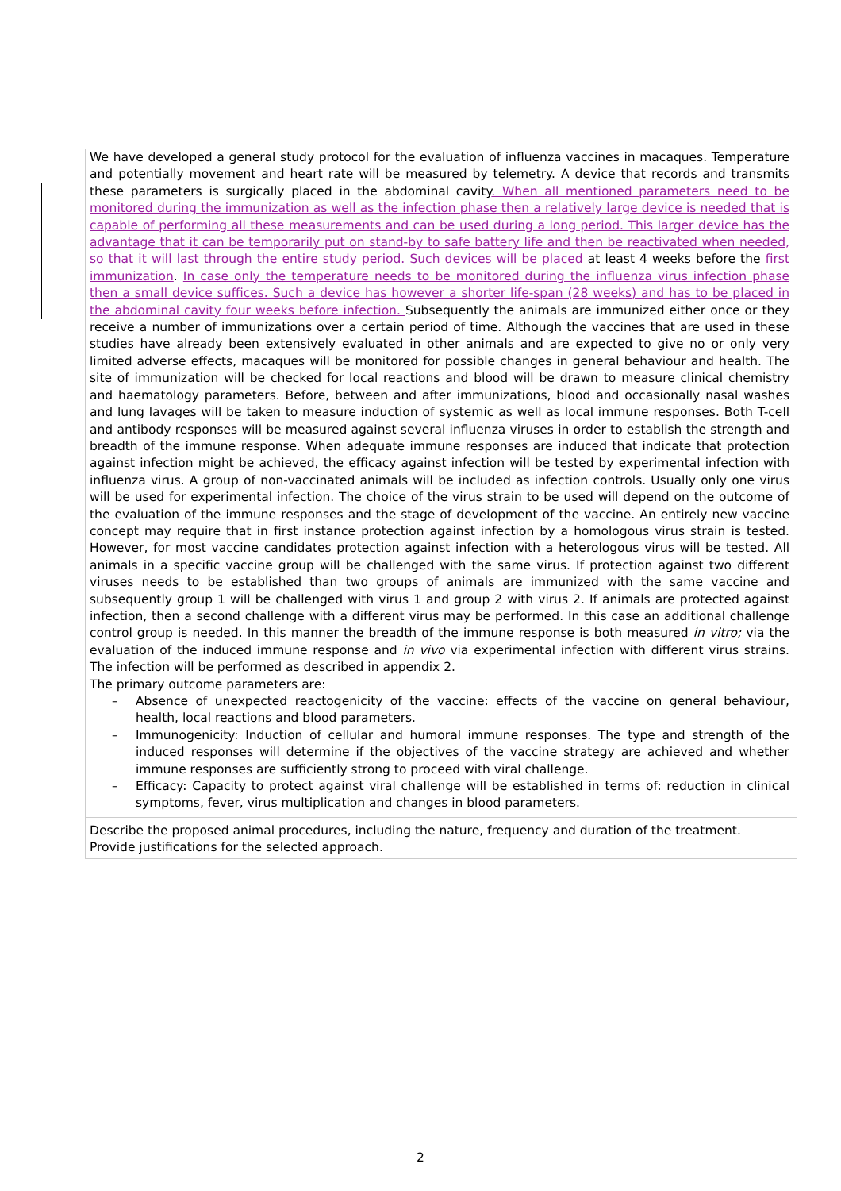We have developed a general study protocol for the evaluation of influenza vaccines in macaques. Temperature and potentially movement and heart rate will be measured by telemetry. A device that records and transmits these parameters is surgically placed in the abdominal cavity. When all mentioned parameters need to be monitored during the immunization as well as the infection phase then a relatively large device is needed that is capable of performing all these measurements and can be used during a long period. This larger device has the advantage that it can be temporarily put on stand-by to safe battery life and then be reactivated when needed, so that it will last through the entire study period. Such devices will be placed at least 4 weeks before the first immunization. In case only the temperature needs to be monitored during the influenza virus infection phase then a small device suffices. Such a device has however a shorter life-span (28 weeks) and has to be placed in the abdominal cavity four weeks before infection. Subsequently the animals are immunized either once or they receive a number of immunizations over a certain period of time. Although the vaccines that are used in these studies have already been extensively evaluated in other animals and are expected to give no or only very limited adverse effects, macaques will be monitored for possible changes in general behaviour and health. The site of immunization will be checked for local reactions and blood will be drawn to measure clinical chemistry and haematology parameters. Before, between and after immunizations, blood and occasionally nasal washes and lung lavages will be taken to measure induction of systemic as well as local immune responses. Both T-cell and antibody responses will be measured against several influenza viruses in order to establish the strength and breadth of the immune response. When adequate immune responses are induced that indicate that protection against infection might be achieved, the efficacy against infection will be tested by experimental infection with influenza virus. A group of non-vaccinated animals will be included as infection controls. Usually only one virus will be used for experimental infection. The choice of the virus strain to be used will depend on the outcome of the evaluation of the immune responses and the stage of development of the vaccine. An entirely new vaccine concept may require that in first instance protection against infection by a homologous virus strain is tested. However, for most vaccine candidates protection against infection with a heterologous virus will be tested. All animals in a specific vaccine group will be challenged with the same virus. If protection against two different viruses needs to be established than two groups of animals are immunized with the same vaccine and subsequently group 1 will be challenged with virus 1 and group 2 with virus 2. If animals are protected against infection, then a second challenge with a different virus may be performed. In this case an additional challenge control group is needed. In this manner the breadth of the immune response is both measured in vitro; via the evaluation of the induced immune response and in vivo via experimental infection with different virus strains. The infection will be performed as described in appendix 2.
The primary outcome parameters are:
– Absence of unexpected reactogenicity of the vaccine: effects of the vaccine on general behaviour, health, local reactions and blood parameters.
– Immunogenicity: Induction of cellular and humoral immune responses. The type and strength of the induced responses will determine if the objectives of the vaccine strategy are achieved and whether immune responses are sufficiently strong to proceed with viral challenge.
– Efficacy: Capacity to protect against viral challenge will be established in terms of: reduction in clinical symptoms, fever, virus multiplication and changes in blood parameters.
Describe the proposed animal procedures, including the nature, frequency and duration of the treatment. Provide justifications for the selected approach.
2